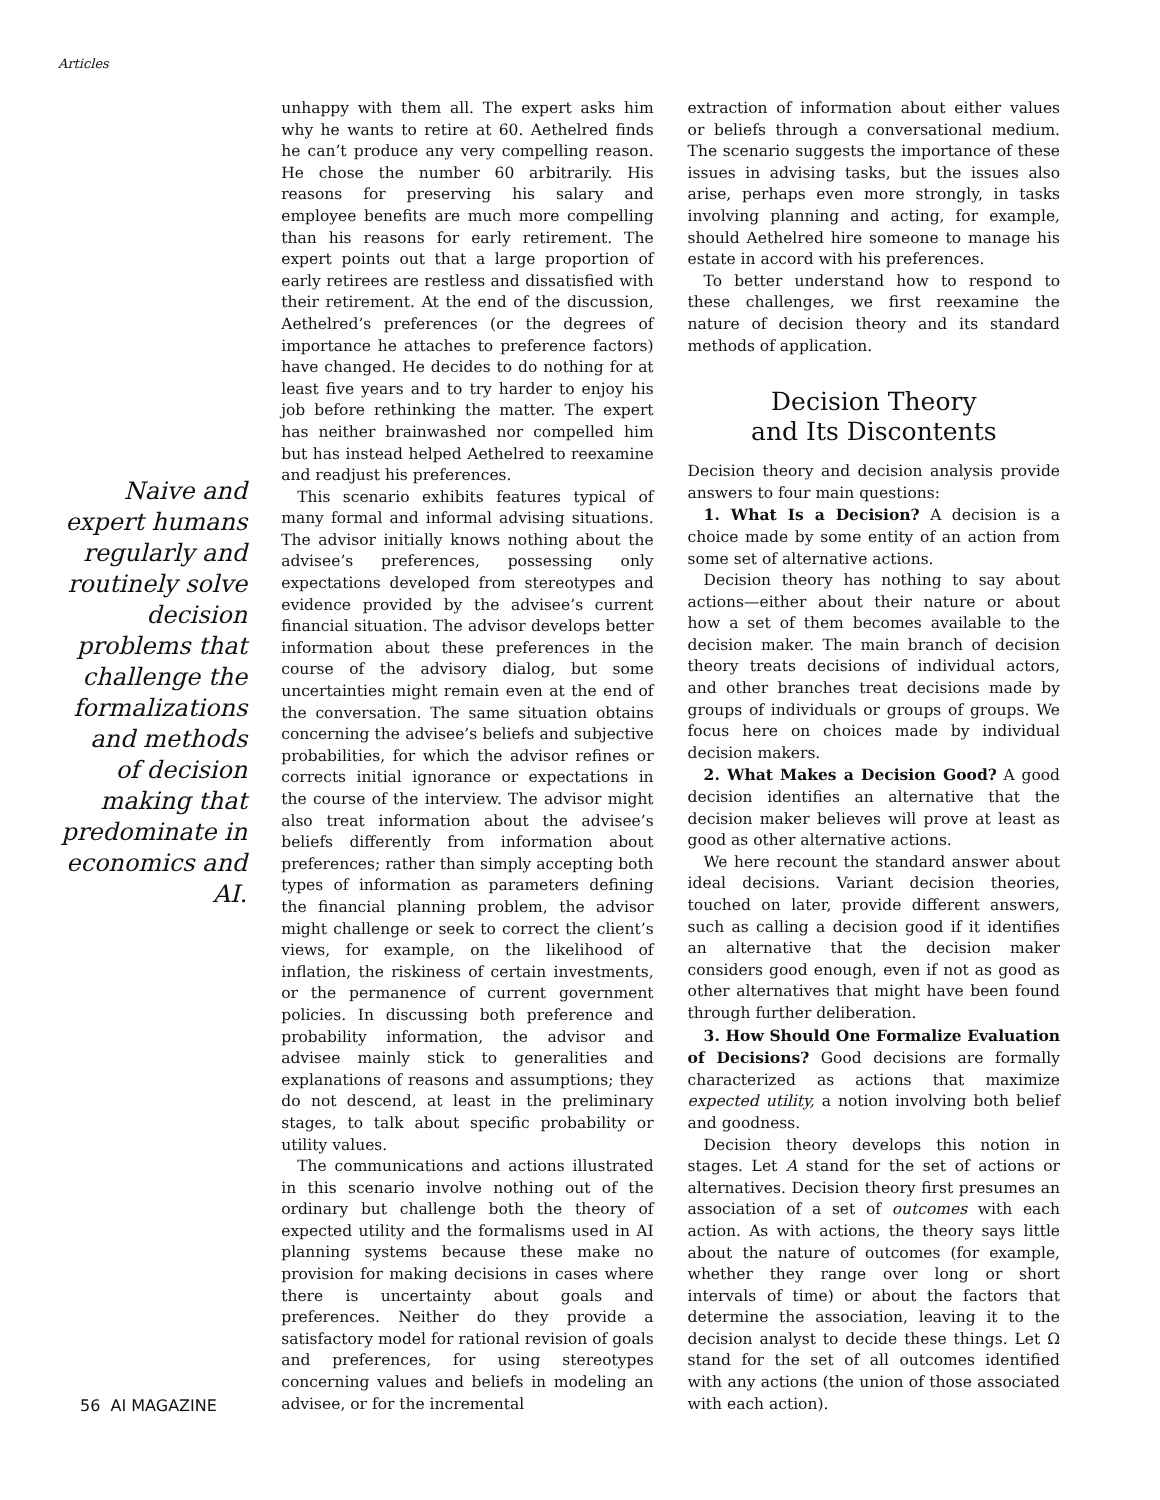Articles
Naive and expert humans regularly and routinely solve decision problems that challenge the formalizations and methods of decision making that predominate in economics and AI.
unhappy with them all. The expert asks him why he wants to retire at 60. Aethelred finds he can’t produce any very compelling reason. He chose the number 60 arbitrarily. His reasons for preserving his salary and employee benefits are much more compelling than his reasons for early retirement. The expert points out that a large proportion of early retirees are restless and dissatisfied with their retirement. At the end of the discussion, Aethelred’s preferences (or the degrees of importance he attaches to preference factors) have changed. He decides to do nothing for at least five years and to try harder to enjoy his job before rethinking the matter. The expert has neither brainwashed nor compelled him but has instead helped Aethelred to reexamine and readjust his preferences.
This scenario exhibits features typical of many formal and informal advising situations. The advisor initially knows nothing about the advisee’s preferences, possessing only expectations developed from stereotypes and evidence provided by the advisee’s current financial situation. The advisor develops better information about these preferences in the course of the advisory dialog, but some uncertainties might remain even at the end of the conversation. The same situation obtains concerning the advisee’s beliefs and subjective probabilities, for which the advisor refines or corrects initial ignorance or expectations in the course of the interview. The advisor might also treat information about the advisee’s beliefs differently from information about preferences; rather than simply accepting both types of information as parameters defining the financial planning problem, the advisor might challenge or seek to correct the client’s views, for example, on the likelihood of inflation, the riskiness of certain investments, or the permanence of current government policies. In discussing both preference and probability information, the advisor and advisee mainly stick to generalities and explanations of reasons and assumptions; they do not descend, at least in the preliminary stages, to talk about specific probability or utility values.
The communications and actions illustrated in this scenario involve nothing out of the ordinary but challenge both the theory of expected utility and the formalisms used in AI planning systems because these make no provision for making decisions in cases where there is uncertainty about goals and preferences. Neither do they provide a satisfactory model for rational revision of goals and preferences, for using stereotypes concerning values and beliefs in modeling an advisee, or for the incremental
extraction of information about either values or beliefs through a conversational medium. The scenario suggests the importance of these issues in advising tasks, but the issues also arise, perhaps even more strongly, in tasks involving planning and acting, for example, should Aethelred hire someone to manage his estate in accord with his preferences.
To better understand how to respond to these challenges, we first reexamine the nature of decision theory and its standard methods of application.
Decision Theory
and Its Discontents
Decision theory and decision analysis provide answers to four main questions:
1. What Is a Decision? A decision is a choice made by some entity of an action from some set of alternative actions.
Decision theory has nothing to say about actions—either about their nature or about how a set of them becomes available to the decision maker. The main branch of decision theory treats decisions of individual actors, and other branches treat decisions made by groups of individuals or groups of groups. We focus here on choices made by individual decision makers.
2. What Makes a Decision Good? A good decision identifies an alternative that the decision maker believes will prove at least as good as other alternative actions.
We here recount the standard answer about ideal decisions. Variant decision theories, touched on later, provide different answers, such as calling a decision good if it identifies an alternative that the decision maker considers good enough, even if not as good as other alternatives that might have been found through further deliberation.
3. How Should One Formalize Evaluation of Decisions? Good decisions are formally characterized as actions that maximize expected utility, a notion involving both belief and goodness.
Decision theory develops this notion in stages. Let A stand for the set of actions or alternatives. Decision theory first presumes an association of a set of outcomes with each action. As with actions, the theory says little about the nature of outcomes (for example, whether they range over long or short intervals of time) or about the factors that determine the association, leaving it to the decision analyst to decide these things. Let Ω stand for the set of all outcomes identified with any actions (the union of those associated with each action).
56 AI MAGAZINE